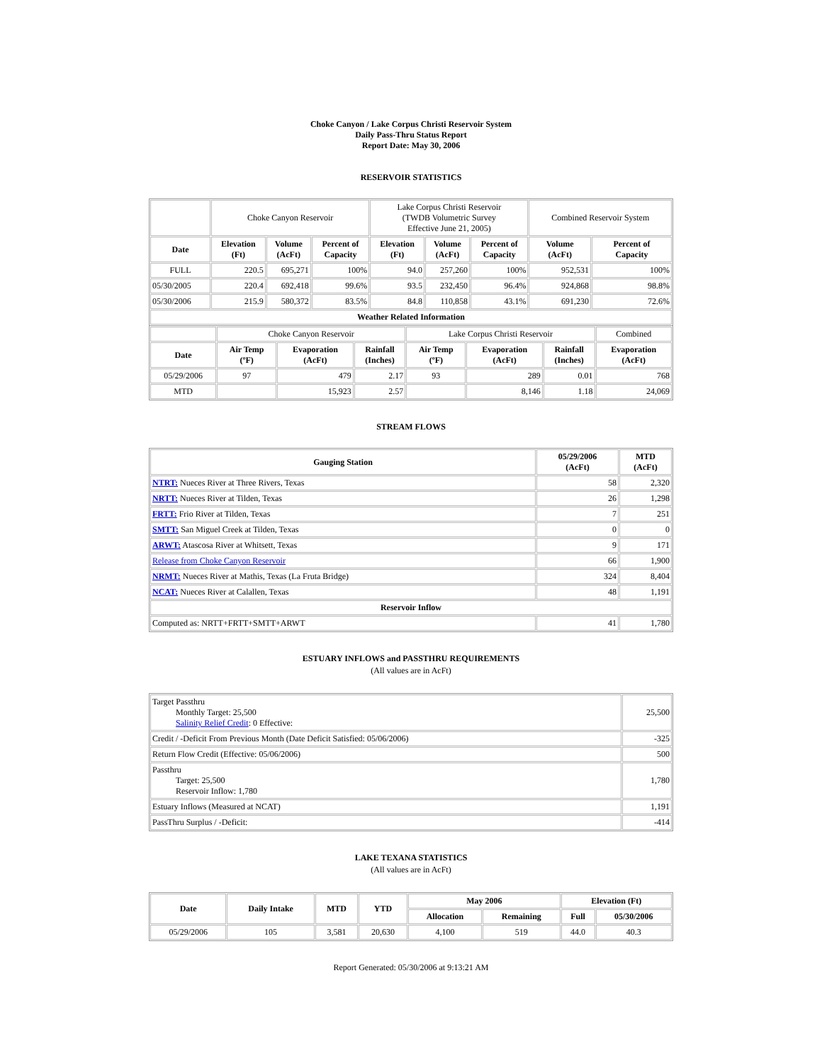Choke Canyon / Lake Corpus Christi Reservoir System
Daily Pass-Thru Status Report
Report Date: May 30, 2006
RESERVOIR STATISTICS
| | Choke Canyon Reservoir | | | Lake Corpus Christi Reservoir (TWDB Volumetric Survey Effective June 21, 2005) | | | Combined Reservoir System | |
| Date | Elevation (Ft) | Volume (AcFt) | Percent of Capacity | Elevation (Ft) | Volume (AcFt) | Percent of Capacity | Volume (AcFt) | Percent of Capacity |
| FULL | 220.5 | 695,271 | 100% | 94.0 | 257,260 | 100% | 952,531 | 100% |
| 05/30/2005 | 220.4 | 692,418 | 99.6% | 93.5 | 232,450 | 96.4% | 924,868 | 98.8% |
| 05/30/2006 | 215.9 | 580,372 | 83.5% | 84.8 | 110,858 | 43.1% | 691,230 | 72.6% |
| Weather Related Information | | | | | | | | |
| | Choke Canyon Reservoir | | | Lake Corpus Christi Reservoir | | | Combined |
| Date | Air Temp (ºF) | Evaporation (AcFt) | Rainfall (Inches) | Air Temp (ºF) | Evaporation (AcFt) | Rainfall (Inches) | Evaporation (AcFt) |
| 05/29/2006 | 97 | 479 | 2.17 | 93 | 289 | 0.01 | 768 |
| MTD | | 15,923 | 2.57 | | 8,146 | 1.18 | 24,069 |
STREAM FLOWS
| Gauging Station | 05/29/2006 (AcFt) | MTD (AcFt) |
| --- | --- | --- |
| NTRT: Nueces River at Three Rivers, Texas | 58 | 2,320 |
| NRTT: Nueces River at Tilden, Texas | 26 | 1,298 |
| FRTT: Frio River at Tilden, Texas | 7 | 251 |
| SMTT: San Miguel Creek at Tilden, Texas | 0 | 0 |
| ARWT: Atascosa River at Whitsett, Texas | 9 | 171 |
| Release from Choke Canyon Reservoir | 66 | 1,900 |
| NRMT: Nueces River at Mathis, Texas (La Fruta Bridge) | 324 | 8,404 |
| NCAT: Nueces River at Calallen, Texas | 48 | 1,191 |
| Reservoir Inflow | | |
| Computed as: NRTT+FRTT+SMTT+ARWT | 41 | 1,780 |
ESTUARY INFLOWS and PASSTHRU REQUIREMENTS
(All values are in AcFt)
| Target Passthru Monthly Target: 25,500 Salinity Relief Credit : 0 Effective: | 25,500 |
| Credit / -Deficit From Previous Month (Date Deficit Satisfied: 05/06/2006) | -325 |
| Return Flow Credit (Effective: 05/06/2006) | 500 |
| Passthru Target: 25,500 Reservoir Inflow: 1,780 | 1,780 |
| Estuary Inflows (Measured at NCAT) | 1,191 |
| PassThru Surplus / -Deficit: | -414 |
LAKE TEXANA STATISTICS
(All values are in AcFt)
| Date | Daily Intake | MTD | YTD | May 2006 | | Elevation (Ft) | |
| --- | --- | --- | --- | --- | --- | --- | --- |
| | | | | Allocation | Remaining | Full | 05/30/2006 |
| 05/29/2006 | 105 | 3,581 | 20,630 | 4,100 | 519 | 44.0 | 40.3 |
Report Generated: 05/30/2006 at 9:13:21 AM